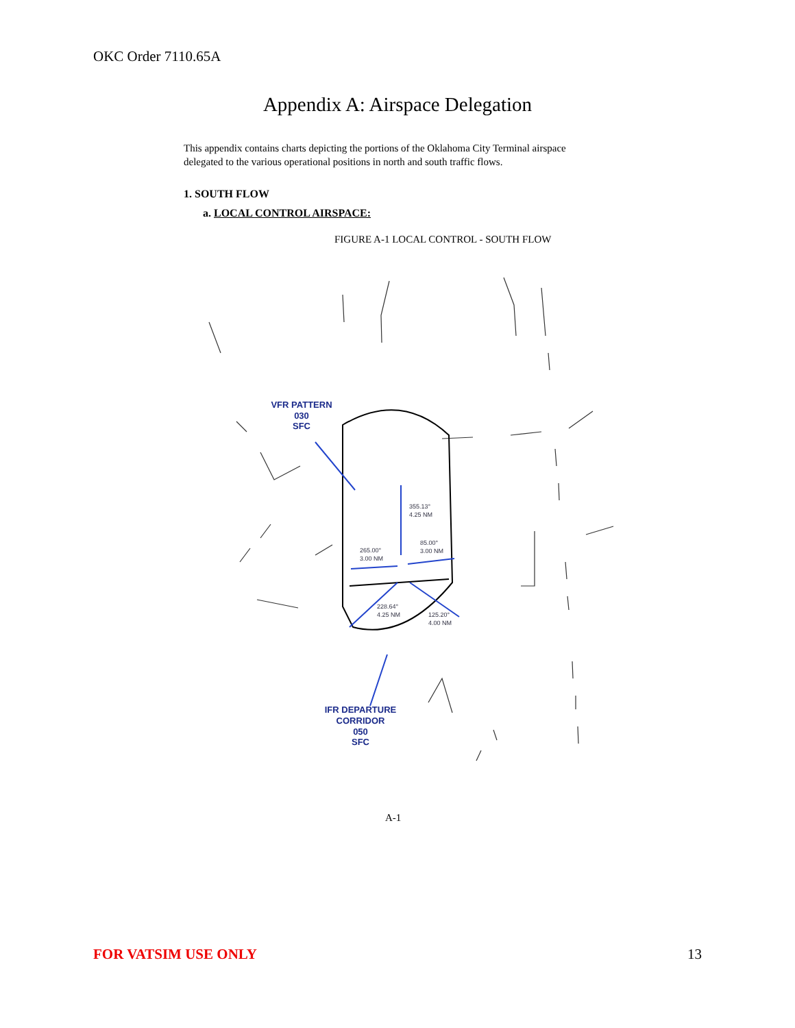OKC Order 7110.65A
Appendix A: Airspace Delegation
This appendix contains charts depicting the portions of the Oklahoma City Terminal airspace delegated to the various operational positions in north and south traffic flows.
1. SOUTH FLOW
a. LOCAL CONTROL AIRSPACE:
FIGURE A-1 LOCAL CONTROL - SOUTH FLOW
VFR PATTERN
030
SFC
IFR DEPARTURE
CORRIDOR
050
SFC
355.13°
4.25 NM
85.00°
3.00 NM
265.00°
3.00 NM
228.64°
4.25 NM
125.20°
4.00 NM
A-1
FOR VATSIM USE ONLY 13